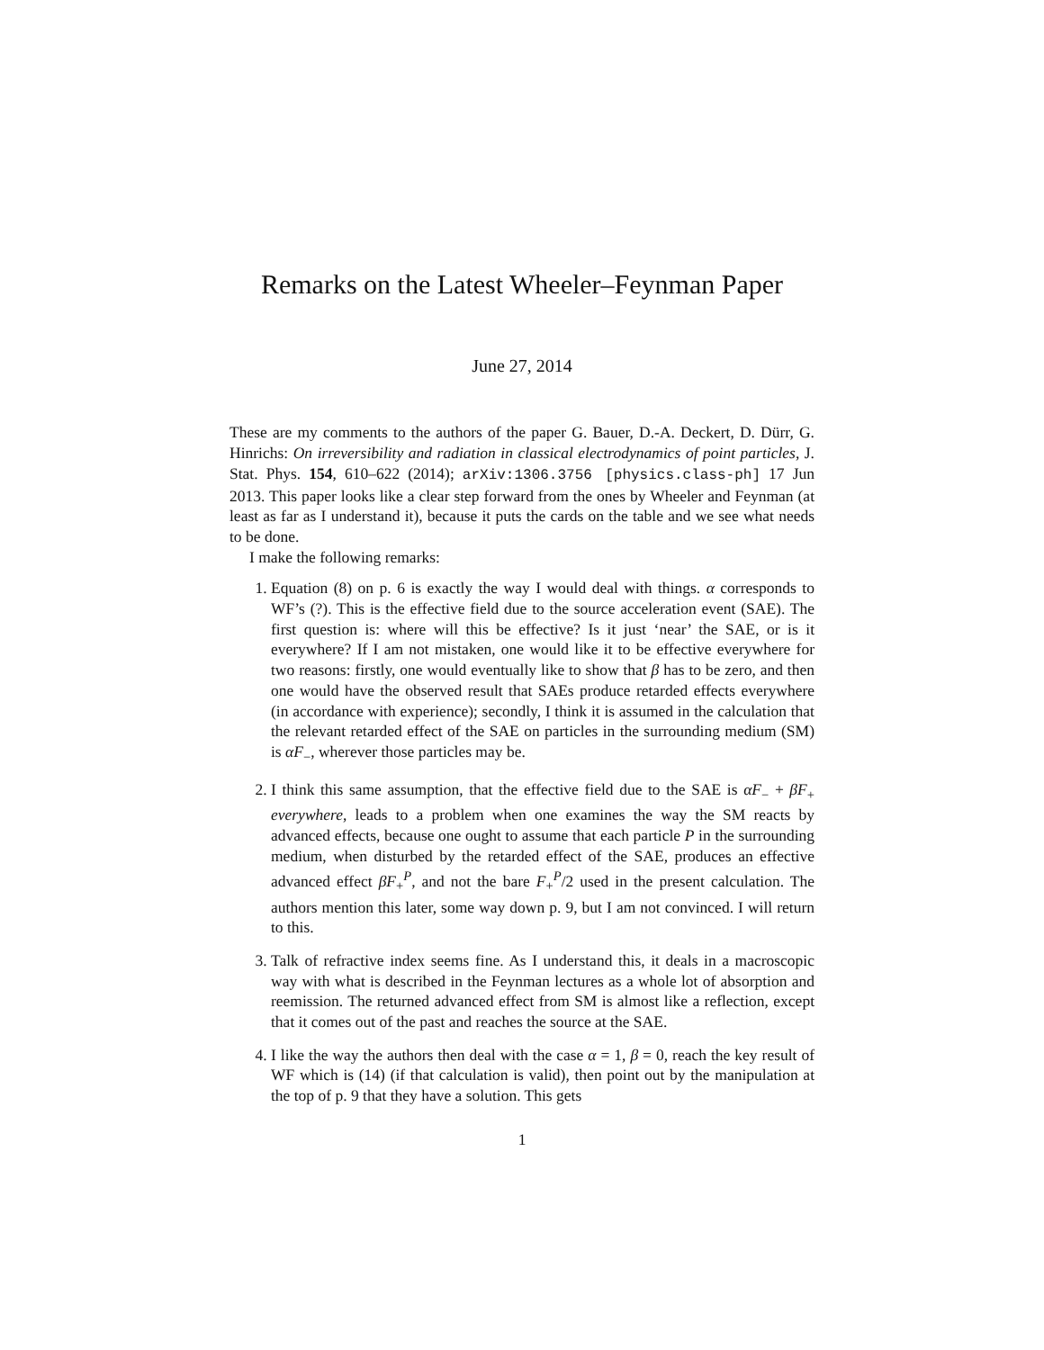Remarks on the Latest Wheeler–Feynman Paper
June 27, 2014
These are my comments to the authors of the paper G. Bauer, D.-A. Deckert, D. Dürr, G. Hinrichs: On irreversibility and radiation in classical electrodynamics of point particles, J. Stat. Phys. 154, 610–622 (2014); arXiv:1306.3756 [physics.class-ph] 17 Jun 2013. This paper looks like a clear step forward from the ones by Wheeler and Feynman (at least as far as I understand it), because it puts the cards on the table and we see what needs to be done.
I make the following remarks:
1. Equation (8) on p. 6 is exactly the way I would deal with things. α corresponds to WF’s (?). This is the effective field due to the source acceleration event (SAE). The first question is: where will this be effective? Is it just ‘near’ the SAE, or is it everywhere? If I am not mistaken, one would like it to be effective everywhere for two reasons: firstly, one would eventually like to show that β has to be zero, and then one would have the observed result that SAEs produce retarded effects everywhere (in accordance with experience); secondly, I think it is assumed in the calculation that the relevant retarded effect of the SAE on particles in the surrounding medium (SM) is αF<sub>−</sub>, wherever those particles may be.
2. I think this same assumption, that the effective field due to the SAE is αF<sub>−</sub> + βF<sub>+</sub> everywhere, leads to a problem when one examines the way the SM reacts by advanced effects, because one ought to assume that each particle P in the surrounding medium, when disturbed by the retarded effect of the SAE, produces an effective advanced effect βF<sub>+</sub><sup>P</sup>, and not the bare F<sub>+</sub><sup>P</sup>/2 used in the present calculation. The authors mention this later, some way down p. 9, but I am not convinced. I will return to this.
3. Talk of refractive index seems fine. As I understand this, it deals in a macroscopic way with what is described in the Feynman lectures as a whole lot of absorption and reemission. The returned advanced effect from SM is almost like a reflection, except that it comes out of the past and reaches the source at the SAE.
4. I like the way the authors then deal with the case α = 1, β = 0, reach the key result of WF which is (14) (if that calculation is valid), then point out by the manipulation at the top of p. 9 that they have a solution. This gets
1